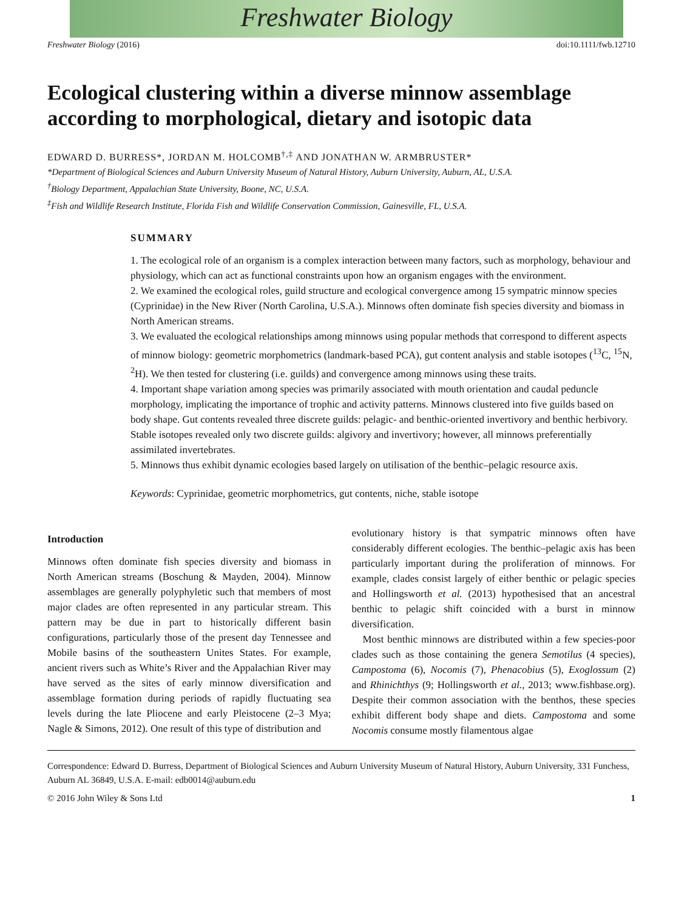Freshwater Biology
Freshwater Biology (2016) doi:10.1111/fwb.12710
Ecological clustering within a diverse minnow assemblage according to morphological, dietary and isotopic data
EDWARD D. BURRESS*, JORDAN M. HOLCOMB<sup>†,‡</sup> AND JONATHAN W. ARMBRUSTER*
*Department of Biological Sciences and Auburn University Museum of Natural History, Auburn University, Auburn, AL, U.S.A.
<sup>†</sup> Biology Department, Appalachian State University, Boone, NC, U.S.A.
<sup>‡</sup> Fish and Wildlife Research Institute, Florida Fish and Wildlife Conservation Commission, Gainesville, FL, U.S.A.
SUMMARY
1. The ecological role of an organism is a complex interaction between many factors, such as morphology, behaviour and physiology, which can act as functional constraints upon how an organism engages with the environment.
2. We examined the ecological roles, guild structure and ecological convergence among 15 sympatric minnow species (Cyprinidae) in the New River (North Carolina, U.S.A.). Minnows often dominate fish species diversity and biomass in North American streams.
3. We evaluated the ecological relationships among minnows using popular methods that correspond to different aspects of minnow biology: geometric morphometrics (landmark-based PCA), gut content analysis and stable isotopes (<sup>13</sup>C, <sup>15</sup>N, <sup>2</sup>H). We then tested for clustering (i.e. guilds) and convergence among minnows using these traits.
4. Important shape variation among species was primarily associated with mouth orientation and caudal peduncle morphology, implicating the importance of trophic and activity patterns. Minnows clustered into five guilds based on body shape. Gut contents revealed three discrete guilds: pelagic- and benthic-oriented invertivory and benthic herbivory. Stable isotopes revealed only two discrete guilds: algivory and invertivory; however, all minnows preferentially assimilated invertebrates.
5. Minnows thus exhibit dynamic ecologies based largely on utilisation of the benthic–pelagic resource axis.
Keywords: Cyprinidae, geometric morphometrics, gut contents, niche, stable isotope
Introduction
Minnows often dominate fish species diversity and biomass in North American streams (Boschung & Mayden, 2004). Minnow assemblages are generally polyphyletic such that members of most major clades are often represented in any particular stream. This pattern may be due in part to historically different basin configurations, particularly those of the present day Tennessee and Mobile basins of the southeastern Unites States. For example, ancient rivers such as White’s River and the Appalachian River may have served as the sites of early minnow diversification and assemblage formation during periods of rapidly fluctuating sea levels during the late Pliocene and early Pleistocene (2–3 Mya; Nagle & Simons, 2012). One result of this type of distribution and
evolutionary history is that sympatric minnows often have considerably different ecologies. The benthic–pelagic axis has been particularly important during the proliferation of minnows. For example, clades consist largely of either benthic or pelagic species and Hollingsworth et al. (2013) hypothesised that an ancestral benthic to pelagic shift coincided with a burst in minnow diversification.
Most benthic minnows are distributed within a few species-poor clades such as those containing the genera Semotilus (4 species), Campostoma (6), Nocomis (7), Phenacobius (5), Exoglossum (2) and Rhinichthys (9; Hollingsworth et al., 2013; www.fishbase.org). Despite their common association with the benthos, these species exhibit different body shape and diets. Campostoma and some Nocomis consume mostly filamentous algae
Correspondence: Edward D. Burress, Department of Biological Sciences and Auburn University Museum of Natural History, Auburn University, 331 Funchess, Auburn AL 36849, U.S.A. E-mail: edb0014@auburn.edu
© 2016 John Wiley & Sons Ltd 1